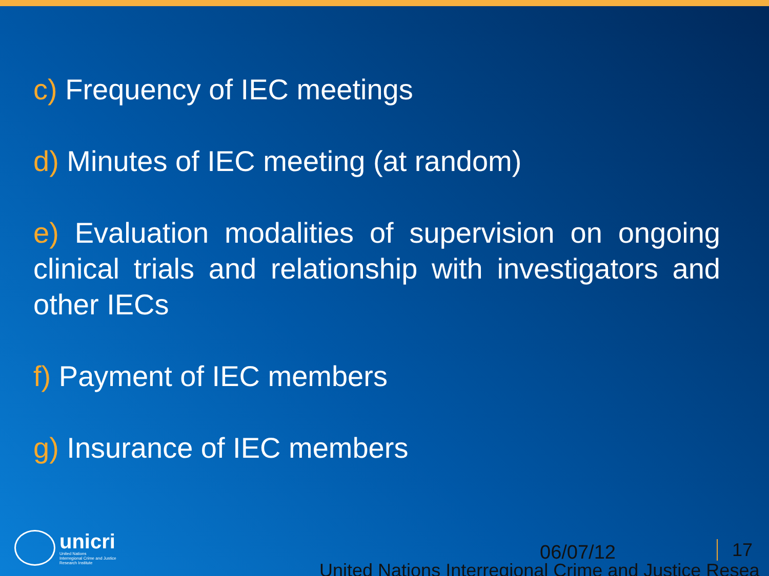c) Frequency of IEC meetings
d) Minutes of IEC meeting (at random)
e) Evaluation modalities of supervision on ongoing clinical trials and relationship with investigators and other IECs
f) Payment of IEC members
g) Insurance of IEC members
unicri
United Nations
Interregional Crime and Justice
Research Institute
06/07/12 17
United Nations Interregional Crime and Justice Resea